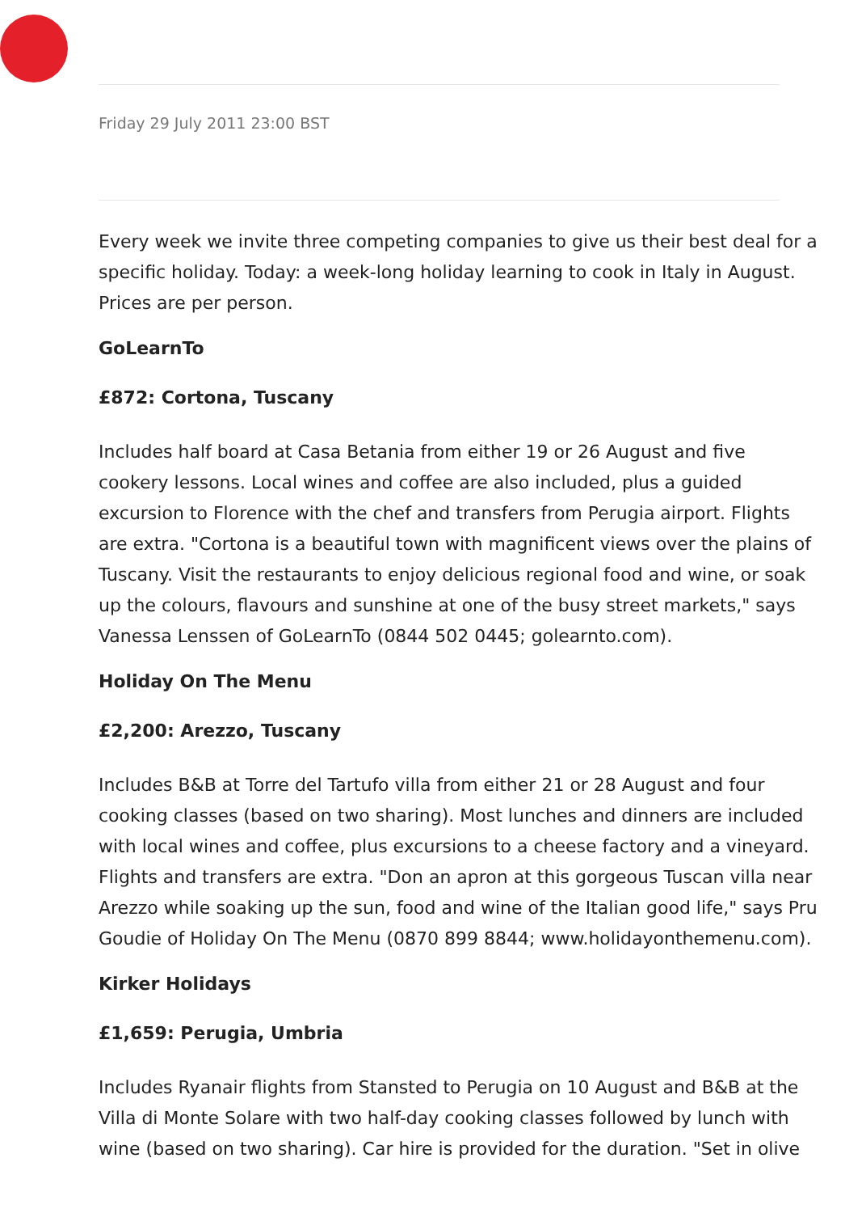Friday 29 July 2011 23:00 BST
Every week we invite three competing companies to give us their best deal for a specific holiday. Today: a week-long holiday learning to cook in Italy in August. Prices are per person.
GoLearnTo
£872: Cortona, Tuscany
Includes half board at Casa Betania from either 19 or 26 August and five cookery lessons. Local wines and coffee are also included, plus a guided excursion to Florence with the chef and transfers from Perugia airport. Flights are extra. "Cortona is a beautiful town with magnificent views over the plains of Tuscany. Visit the restaurants to enjoy delicious regional food and wine, or soak up the colours, flavours and sunshine at one of the busy street markets," says Vanessa Lenssen of GoLearnTo (0844 502 0445; golearnto.com).
Holiday On The Menu
£2,200: Arezzo, Tuscany
Includes B&B at Torre del Tartufo villa from either 21 or 28 August and four cooking classes (based on two sharing). Most lunches and dinners are included with local wines and coffee, plus excursions to a cheese factory and a vineyard. Flights and transfers are extra. "Don an apron at this gorgeous Tuscan villa near Arezzo while soaking up the sun, food and wine of the Italian good life," says Pru Goudie of Holiday On The Menu (0870 899 8844; www.holidayonthemenu.com).
Kirker Holidays
£1,659: Perugia, Umbria
Includes Ryanair flights from Stansted to Perugia on 10 August and B&B at the Villa di Monte Solare with two half-day cooking classes followed by lunch with wine (based on two sharing). Car hire is provided for the duration. "Set in olive